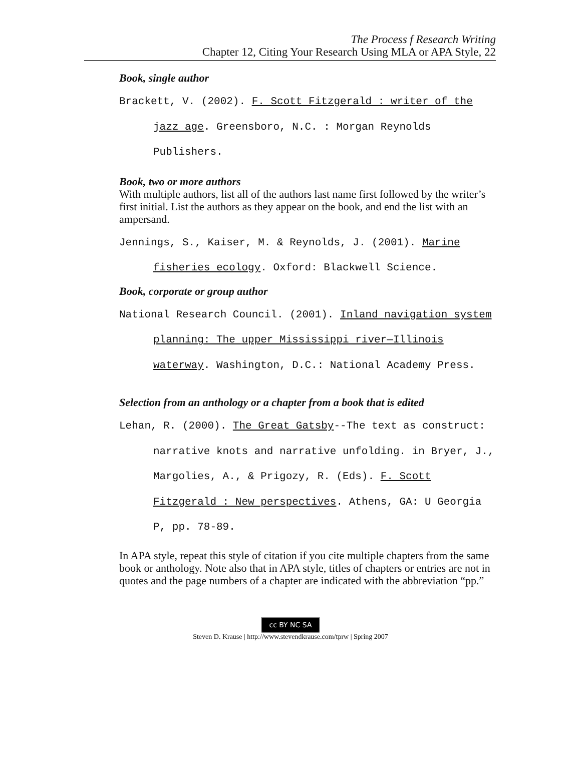The Process f Research Writing
Chapter 12, Citing Your Research Using MLA or APA Style, 22
Book, single author
Brackett, V. (2002). F. Scott Fitzgerald : writer of the jazz age. Greensboro, N.C. : Morgan Reynolds Publishers.
Book, two or more authors
With multiple authors, list all of the authors last name first followed by the writer’s first initial. List the authors as they appear on the book, and end the list with an ampersand.
Jennings, S., Kaiser, M. & Reynolds, J. (2001). Marine fisheries ecology. Oxford: Blackwell Science.
Book, corporate or group author
National Research Council. (2001). Inland navigation system planning: The upper Mississippi river—Illinois waterway. Washington, D.C.: National Academy Press.
Selection from an anthology or a chapter from a book that is edited
Lehan, R. (2000). The Great Gatsby--The text as construct: narrative knots and narrative unfolding. in Bryer, J., Margolies, A., & Prigozy, R. (Eds). F. Scott Fitzgerald : New perspectives. Athens, GA: U Georgia P, pp. 78-89.
In APA style, repeat this style of citation if you cite multiple chapters from the same book or anthology. Note also that in APA style, titles of chapters or entries are not in quotes and the page numbers of a chapter are indicated with the abbreviation “pp.”
cc BY NC SA
Steven D. Krause | http://www.stevendkrause.com/tprw | Spring 2007